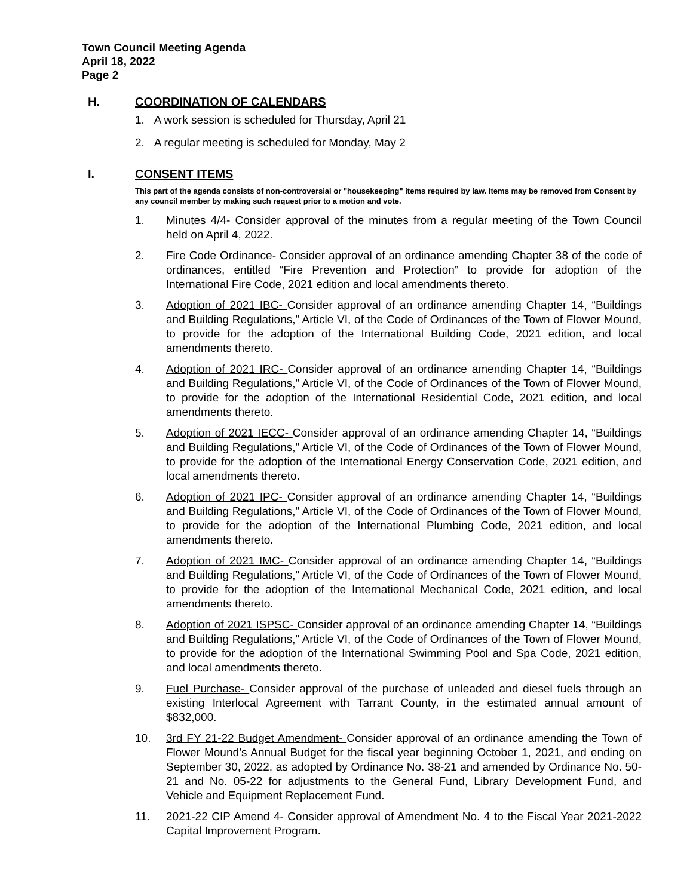Town Council Meeting Agenda
April 18, 2022
Page 2
H. COORDINATION OF CALENDARS
1. A work session is scheduled for Thursday, April 21
2. A regular meeting is scheduled for Monday, May 2
I. CONSENT ITEMS
This part of the agenda consists of non-controversial or "housekeeping" items required by law. Items may be removed from Consent by any council member by making such request prior to a motion and vote.
1. Minutes 4/4- Consider approval of the minutes from a regular meeting of the Town Council held on April 4, 2022.
2. Fire Code Ordinance- Consider approval of an ordinance amending Chapter 38 of the code of ordinances, entitled “Fire Prevention and Protection” to provide for adoption of the International Fire Code, 2021 edition and local amendments thereto.
3. Adoption of 2021 IBC- Consider approval of an ordinance amending Chapter 14, “Buildings and Building Regulations,” Article VI, of the Code of Ordinances of the Town of Flower Mound, to provide for the adoption of the International Building Code, 2021 edition, and local amendments thereto.
4. Adoption of 2021 IRC- Consider approval of an ordinance amending Chapter 14, “Buildings and Building Regulations,” Article VI, of the Code of Ordinances of the Town of Flower Mound, to provide for the adoption of the International Residential Code, 2021 edition, and local amendments thereto.
5. Adoption of 2021 IECC- Consider approval of an ordinance amending Chapter 14, “Buildings and Building Regulations,” Article VI, of the Code of Ordinances of the Town of Flower Mound, to provide for the adoption of the International Energy Conservation Code, 2021 edition, and local amendments thereto.
6. Adoption of 2021 IPC- Consider approval of an ordinance amending Chapter 14, “Buildings and Building Regulations,” Article VI, of the Code of Ordinances of the Town of Flower Mound, to provide for the adoption of the International Plumbing Code, 2021 edition, and local amendments thereto.
7. Adoption of 2021 IMC- Consider approval of an ordinance amending Chapter 14, “Buildings and Building Regulations,” Article VI, of the Code of Ordinances of the Town of Flower Mound, to provide for the adoption of the International Mechanical Code, 2021 edition, and local amendments thereto.
8. Adoption of 2021 ISPSC- Consider approval of an ordinance amending Chapter 14, “Buildings and Building Regulations,” Article VI, of the Code of Ordinances of the Town of Flower Mound, to provide for the adoption of the International Swimming Pool and Spa Code, 2021 edition, and local amendments thereto.
9. Fuel Purchase- Consider approval of the purchase of unleaded and diesel fuels through an existing Interlocal Agreement with Tarrant County, in the estimated annual amount of $832,000.
10. 3rd FY 21-22 Budget Amendment- Consider approval of an ordinance amending the Town of Flower Mound’s Annual Budget for the fiscal year beginning October 1, 2021, and ending on September 30, 2022, as adopted by Ordinance No. 38-21 and amended by Ordinance No. 50-21 and No. 05-22 for adjustments to the General Fund, Library Development Fund, and Vehicle and Equipment Replacement Fund.
11. 2021-22 CIP Amend 4- Consider approval of Amendment No. 4 to the Fiscal Year 2021-2022 Capital Improvement Program.